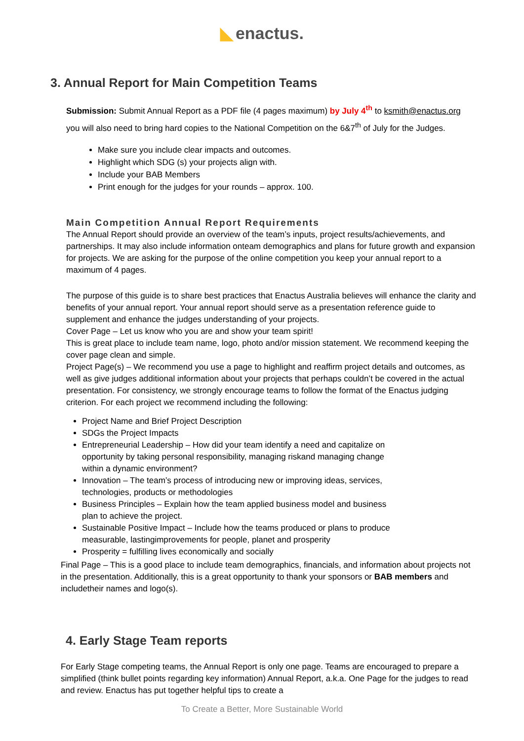◣ enactus.
3. Annual Report for Main Competition Teams
Submission: Submit Annual Report as a PDF file (4 pages maximum) by July 4<sup>th</sup> to ksmith@enactus.org you will also need to bring hard copies to the National Competition on the 6&7<sup>th</sup> of July for the Judges.
Make sure you include clear impacts and outcomes.
Highlight which SDG (s) your projects align with.
Include your BAB Members
Print enough for the judges for your rounds – approx. 100.
Main Competition Annual Report Requirements
The Annual Report should provide an overview of the team’s inputs, project results/achievements, and partnerships. It may also include information onteam demographics and plans for future growth and expansion for projects. We are asking for the purpose of the online competition you keep your annual report to a maximum of 4 pages.
The purpose of this guide is to share best practices that Enactus Australia believes will enhance the clarity and benefits of your annual report. Your annual report should serve as a presentation reference guide to supplement and enhance the judges understanding of your projects.
Cover Page – Let us know who you are and show your team spirit!
This is great place to include team name, logo, photo and/or mission statement. We recommend keeping the cover page clean and simple.
Project Page(s) – We recommend you use a page to highlight and reaffirm project details and outcomes, as well as give judges additional information about your projects that perhaps couldn’t be covered in the actual presentation. For consistency, we strongly encourage teams to follow the format of the Enactus judging criterion. For each project we recommend including the following:
Project Name and Brief Project Description
SDGs the Project Impacts
Entrepreneurial Leadership – How did your team identify a need and capitalize on opportunity by taking personal responsibility, managing riskand managing change within a dynamic environment?
Innovation – The team’s process of introducing new or improving ideas, services, technologies, products or methodologies
Business Principles – Explain how the team applied business model and business plan to achieve the project.
Sustainable Positive Impact – Include how the teams produced or plans to produce measurable, lastingimprovements for people, planet and prosperity
Prosperity = fulfilling lives economically and socially
Final Page – This is a good place to include team demographics, financials, and information about projects not in the presentation. Additionally, this is a great opportunity to thank your sponsors or BAB members and includetheir names and logo(s).
4. Early Stage Team reports
For Early Stage competing teams, the Annual Report is only one page. Teams are encouraged to prepare a simplified (think bullet points regarding key information) Annual Report, a.k.a. One Page for the judges to read and review. Enactus has put together helpful tips to create a
To Create a Better, More Sustainable World